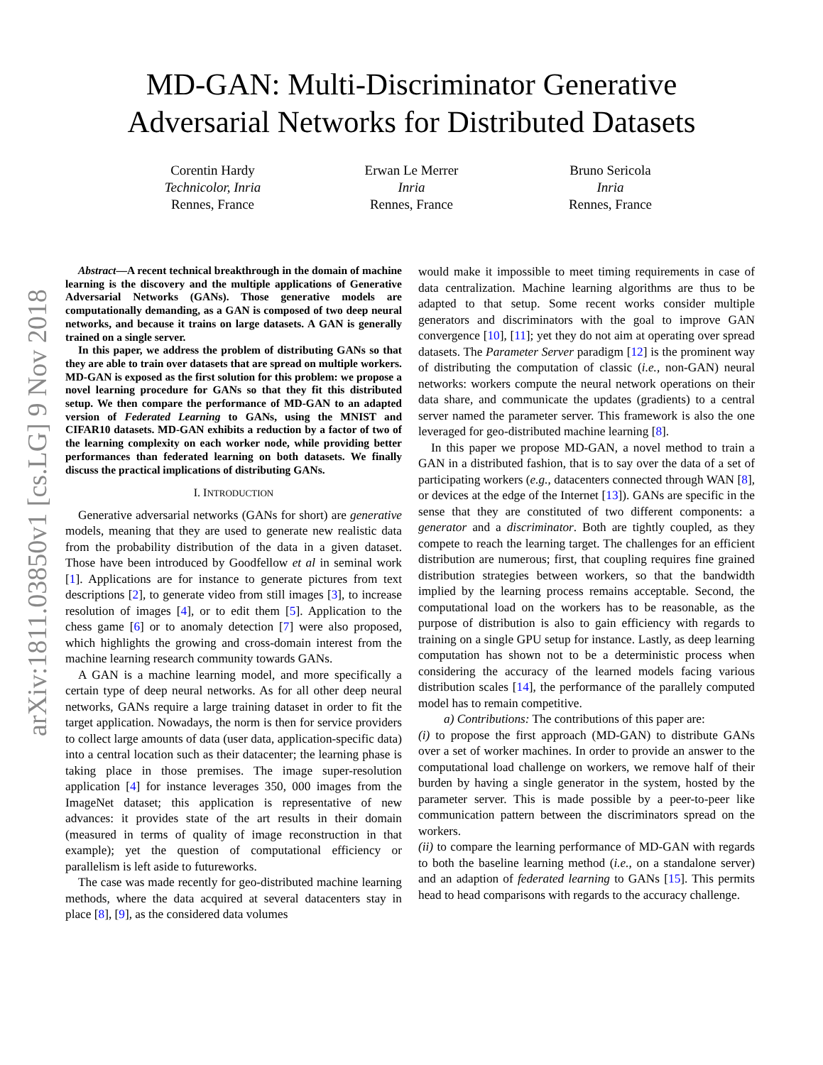arXiv:1811.03850v1 [cs.LG] 9 Nov 2018
MD-GAN: Multi-Discriminator Generative
Adversarial Networks for Distributed Datasets
Corentin Hardy
Technicolor, Inria
Rennes, France
Erwan Le Merrer
Inria
Rennes, France
Bruno Sericola
Inria
Rennes, France
Abstract—A recent technical breakthrough in the domain of machine learning is the discovery and the multiple applications of Generative Adversarial Networks (GANs). Those generative models are computationally demanding, as a GAN is composed of two deep neural networks, and because it trains on large datasets. A GAN is generally trained on a single server.
In this paper, we address the problem of distributing GANs so that they are able to train over datasets that are spread on multiple workers. MD-GAN is exposed as the first solution for this problem: we propose a novel learning procedure for GANs so that they fit this distributed setup. We then compare the performance of MD-GAN to an adapted version of Federated Learning to GANs, using the MNIST and CIFAR10 datasets. MD-GAN exhibits a reduction by a factor of two of the learning complexity on each worker node, while providing better performances than federated learning on both datasets. We finally discuss the practical implications of distributing GANs.
I. INTRODUCTION
Generative adversarial networks (GANs for short) are generative models, meaning that they are used to generate new realistic data from the probability distribution of the data in a given dataset. Those have been introduced by Goodfellow et al in seminal work [1]. Applications are for instance to generate pictures from text descriptions [2], to generate video from still images [3], to increase resolution of images [4], or to edit them [5]. Application to the chess game [6] or to anomaly detection [7] were also proposed, which highlights the growing and cross-domain interest from the machine learning research community towards GANs.
A GAN is a machine learning model, and more specifically a certain type of deep neural networks. As for all other deep neural networks, GANs require a large training dataset in order to fit the target application. Nowadays, the norm is then for service providers to collect large amounts of data (user data, application-specific data) into a central location such as their datacenter; the learning phase is taking place in those premises. The image super-resolution application [4] for instance leverages 350, 000 images from the ImageNet dataset; this application is representative of new advances: it provides state of the art results in their domain (measured in terms of quality of image reconstruction in that example); yet the question of computational efficiency or parallelism is left aside to futureworks.
The case was made recently for geo-distributed machine learning methods, where the data acquired at several datacenters stay in place [8], [9], as the considered data volumes
would make it impossible to meet timing requirements in case of data centralization. Machine learning algorithms are thus to be adapted to that setup. Some recent works consider multiple generators and discriminators with the goal to improve GAN convergence [10], [11]; yet they do not aim at operating over spread datasets. The Parameter Server paradigm [12] is the prominent way of distributing the computation of classic (i.e., non-GAN) neural networks: workers compute the neural network operations on their data share, and communicate the updates (gradients) to a central server named the parameter server. This framework is also the one leveraged for geo-distributed machine learning [8].
In this paper we propose MD-GAN, a novel method to train a GAN in a distributed fashion, that is to say over the data of a set of participating workers (e.g., datacenters connected through WAN [8], or devices at the edge of the Internet [13]). GANs are specific in the sense that they are constituted of two different components: a generator and a discriminator. Both are tightly coupled, as they compete to reach the learning target. The challenges for an efficient distribution are numerous; first, that coupling requires fine grained distribution strategies between workers, so that the bandwidth implied by the learning process remains acceptable. Second, the computational load on the workers has to be reasonable, as the purpose of distribution is also to gain efficiency with regards to training on a single GPU setup for instance. Lastly, as deep learning computation has shown not to be a deterministic process when considering the accuracy of the learned models facing various distribution scales [14], the performance of the parallely computed model has to remain competitive.
a) Contributions: The contributions of this paper are:
(i) to propose the first approach (MD-GAN) to distribute GANs over a set of worker machines. In order to provide an answer to the computational load challenge on workers, we remove half of their burden by having a single generator in the system, hosted by the parameter server. This is made possible by a peer-to-peer like communication pattern between the discriminators spread on the workers.
(ii) to compare the learning performance of MD-GAN with regards to both the baseline learning method (i.e., on a standalone server) and an adaption of federated learning to GANs [15]. This permits head to head comparisons with regards to the accuracy challenge.